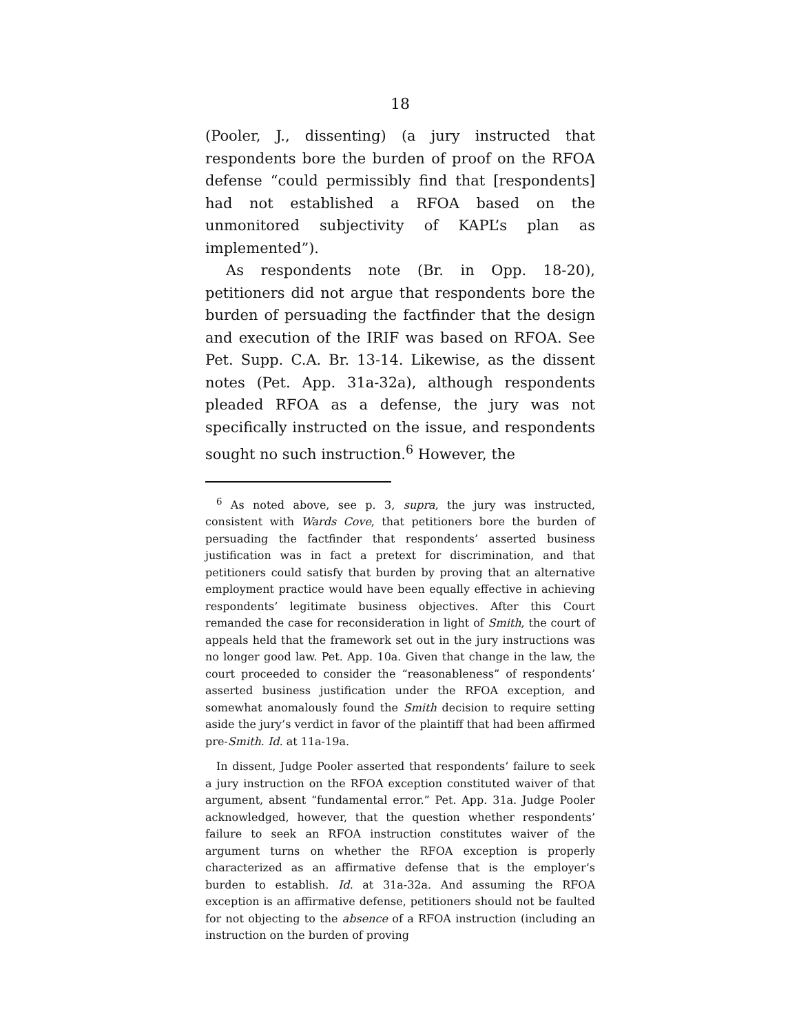18
(Pooler, J., dissenting) (a jury instructed that respondents bore the burden of proof on the RFOA defense “could permissibly find that [respondents] had not established a RFOA based on the unmonitored subjectivity of KAPL’s plan as implemented”).
As respondents note (Br. in Opp. 18-20), petitioners did not argue that respondents bore the burden of persuading the factfinder that the design and execution of the IRIF was based on RFOA. See Pet. Supp. C.A. Br. 13-14. Likewise, as the dissent notes (Pet. App. 31a-32a), although respondents pleaded RFOA as a defense, the jury was not specifically instructed on the issue, and respondents sought no such instruction.<sup>6</sup> However, the
<sup>6</sup> As noted above, see p. 3, supra, the jury was instructed, consistent with Wards Cove, that petitioners bore the burden of persuading the factfinder that respondents’ asserted business justification was in fact a pretext for discrimination, and that petitioners could satisfy that burden by proving that an alternative employment practice would have been equally effective in achieving respondents’ legitimate business objectives. After this Court remanded the case for reconsideration in light of Smith, the court of appeals held that the framework set out in the jury instructions was no longer good law. Pet. App. 10a. Given that change in the law, the court proceeded to consider the “reasonableness” of respondents’ asserted business justification under the RFOA exception, and somewhat anomalously found the Smith decision to require setting aside the jury’s verdict in favor of the plaintiff that had been affirmed pre-Smith. Id. at 11a-19a.
In dissent, Judge Pooler asserted that respondents’ failure to seek a jury instruction on the RFOA exception constituted waiver of that argument, absent “fundamental error.” Pet. App. 31a. Judge Pooler acknowledged, however, that the question whether respondents’ failure to seek an RFOA instruction constitutes waiver of the argument turns on whether the RFOA exception is properly characterized as an affirmative defense that is the employer’s burden to establish. Id. at 31a-32a. And assuming the RFOA exception is an affirmative defense, petitioners should not be faulted for not objecting to the absence of a RFOA instruction (including an instruction on the burden of proving